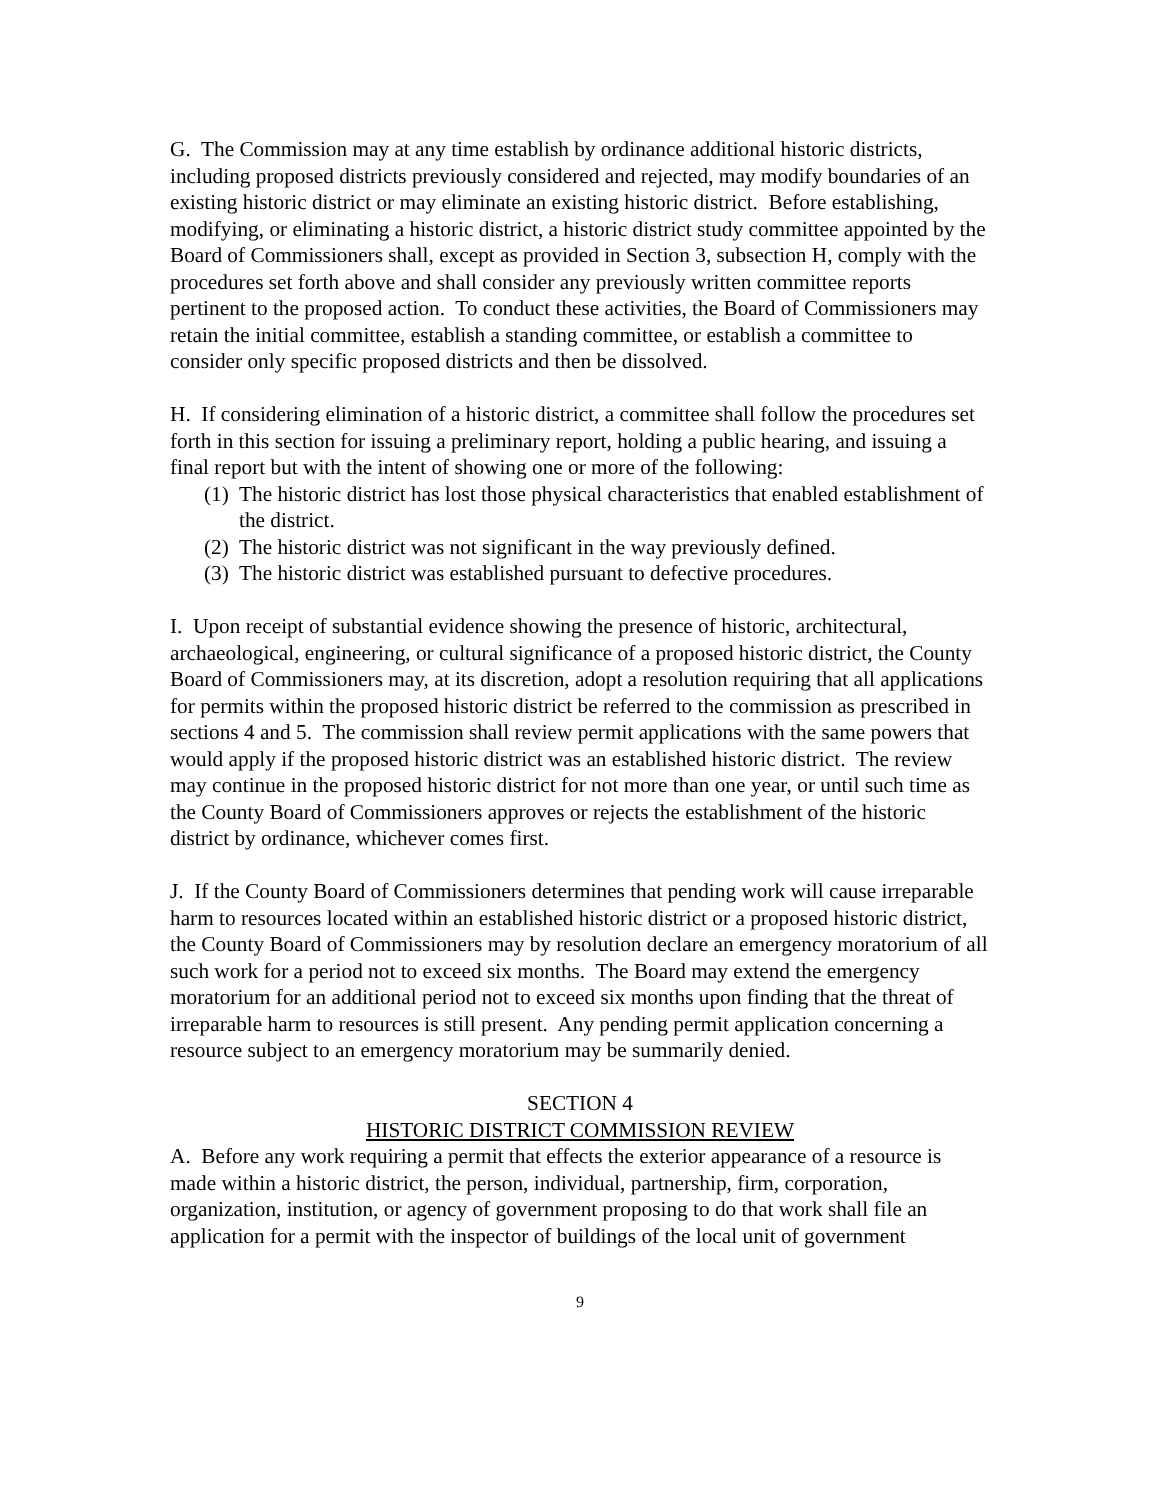G. The Commission may at any time establish by ordinance additional historic districts, including proposed districts previously considered and rejected, may modify boundaries of an existing historic district or may eliminate an existing historic district. Before establishing, modifying, or eliminating a historic district, a historic district study committee appointed by the Board of Commissioners shall, except as provided in Section 3, subsection H, comply with the procedures set forth above and shall consider any previously written committee reports pertinent to the proposed action. To conduct these activities, the Board of Commissioners may retain the initial committee, establish a standing committee, or establish a committee to consider only specific proposed districts and then be dissolved.
H. If considering elimination of a historic district, a committee shall follow the procedures set forth in this section for issuing a preliminary report, holding a public hearing, and issuing a final report but with the intent of showing one or more of the following:
(1) The historic district has lost those physical characteristics that enabled establishment of the district.
(2) The historic district was not significant in the way previously defined.
(3) The historic district was established pursuant to defective procedures.
I. Upon receipt of substantial evidence showing the presence of historic, architectural, archaeological, engineering, or cultural significance of a proposed historic district, the County Board of Commissioners may, at its discretion, adopt a resolution requiring that all applications for permits within the proposed historic district be referred to the commission as prescribed in sections 4 and 5. The commission shall review permit applications with the same powers that would apply if the proposed historic district was an established historic district. The review may continue in the proposed historic district for not more than one year, or until such time as the County Board of Commissioners approves or rejects the establishment of the historic district by ordinance, whichever comes first.
J. If the County Board of Commissioners determines that pending work will cause irreparable harm to resources located within an established historic district or a proposed historic district, the County Board of Commissioners may by resolution declare an emergency moratorium of all such work for a period not to exceed six months. The Board may extend the emergency moratorium for an additional period not to exceed six months upon finding that the threat of irreparable harm to resources is still present. Any pending permit application concerning a resource subject to an emergency moratorium may be summarily denied.
SECTION 4
HISTORIC DISTRICT COMMISSION REVIEW
A. Before any work requiring a permit that effects the exterior appearance of a resource is made within a historic district, the person, individual, partnership, firm, corporation, organization, institution, or agency of government proposing to do that work shall file an application for a permit with the inspector of buildings of the local unit of government
9